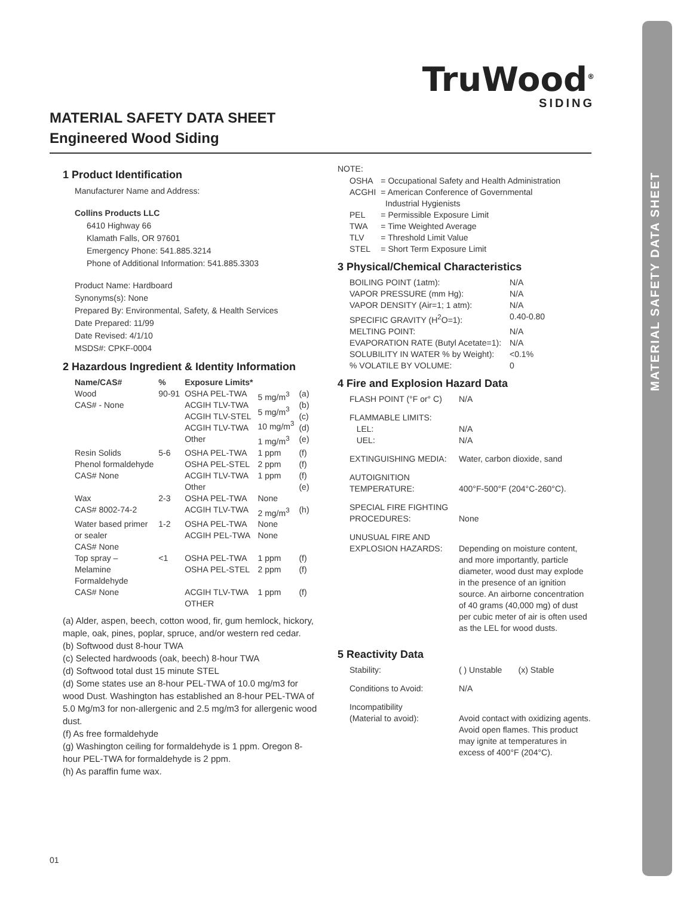MATERIAL SAFETY DATA SHEET
TruWood<sup>®</sup>
SIDING
MATERIAL SAFETY DATA SHEET
Engineered Wood Siding
1 Product Identification
Manufacturer Name and Address:
Collins Products LLC
6410 Highway 66
Klamath Falls, OR 97601
Emergency Phone: 541.885.3214
Phone of Additional Information: 541.885.3303
Product Name: Hardboard
Synonyms(s): None
Prepared By: Environmental, Safety, & Health Services
Date Prepared: 11/99
Date Revised: 4/1/10
MSDS#: CPKF-0004
2 Hazardous Ingredient & Identity Information
| Name/CAS# | % | Exposure Limits* | | |
| --- | --- | --- | --- | --- |
| Wood CAS# - None | 90-91 | OSHA PEL-TWA ACGIH TLV-TWA ACGIH TLV-STEL ACGIH TLV-TWA Other | 5 mg/m<sup>3</sup> 5 mg/m<sup>3</sup> 10 mg/m<sup>3</sup> 1 mg/m<sup>3</sup> | (a) (b) (c) (d) (e) |
| Resin Solids Phenol formaldehyde CAS# None | 5-6 | OSHA PEL-TWA OSHA PEL-STEL ACGIH TLV-TWA Other | 1 ppm 2 ppm 1 ppm | (f) (f) (f) (e) |
| Wax CAS# 8002-74-2 | 2-3 | OSHA PEL-TWA ACGIH TLV-TWA | None 2 mg/m<sup>3</sup> | (h) |
| Water based primer or sealer CAS# None | 1-2 | OSHA PEL-TWA ACGIH PEL-TWA | None None | |
| Top spray – Melamine Formaldehyde | <1 | OSHA PEL-TWA OSHA PEL-STEL | 1 ppm 2 ppm | (f) (f) |
| CAS# None | | ACGIH TLV-TWA OTHER | 1 ppm | (f) |
(a) Alder, aspen, beech, cotton wood, fir, gum hemlock, hickory, maple, oak, pines, poplar, spruce, and/or western red cedar.
(b) Softwood dust 8-hour TWA
(c) Selected hardwoods (oak, beech) 8-hour TWA
(d) Softwood total dust 15 minute STEL
(d) Some states use an 8-hour PEL-TWA of 10.0 mg/m3 for wood Dust. Washington has established an 8-hour PEL-TWA of 5.0 Mg/m3 for non-allergenic and 2.5 mg/m3 for allergenic wood dust.
(f) As free formaldehyde
(g) Washington ceiling for formaldehyde is 1 ppm. Oregon 8-hour PEL-TWA for formaldehyde is 2 ppm.
(h) As paraffin fume wax.
NOTE:
| OSHA | = Occupational Safety and Health Administration |
| ACGHI | = American Conference of Governmental Industrial Hygienists |
| PEL | = Permissible Exposure Limit |
| TWA | = Time Weighted Average |
| TLV | = Threshold Limit Value |
| STEL | = Short Term Exposure Limit |
3 Physical/Chemical Characteristics
| BOILING POINT (1atm): | N/A |
| VAPOR PRESSURE (mm Hg): | N/A |
| VAPOR DENSITY (Air=1; 1 atm): | N/A |
| SPECIFIC GRAVITY (H<sup>2</sup>O=1): | 0.40-0.80 |
| MELTING POINT: | N/A |
| EVAPORATION RATE (Butyl Acetate=1): | N/A |
| SOLUBILITY IN WATER % by Weight): | <0.1% |
| % VOLATILE BY VOLUME: | 0 |
4 Fire and Explosion Hazard Data
| FLASH POINT (°F or° C) | N/A |
| FLAMMABLE LIMITS: LEL: UEL: | N/A N/A |
| EXTINGUISHING MEDIA: | Water, carbon dioxide, sand |
| AUTOIGNITION TEMPERATURE: | 400°F-500°F (204°C-260°C). |
| SPECIAL FIRE FIGHTING PROCEDURES: | None |
| UNUSUAL FIRE AND EXPLOSION HAZARDS: | Depending on moisture content, and more importantly, particle diameter, wood dust may explode in the presence of an ignition source. An airborne concentration of 40 grams (40,000 mg) of dust per cubic meter of air is often used as the LEL for wood dusts. |
5 Reactivity Data
| Stability: | ( ) Unstable (x) Stable |
| Conditions to Avoid: | N/A |
| Incompatibility (Material to avoid): | Avoid contact with oxidizing agents. Avoid open flames. This product may ignite at temperatures in excess of 400°F (204°C). |
01